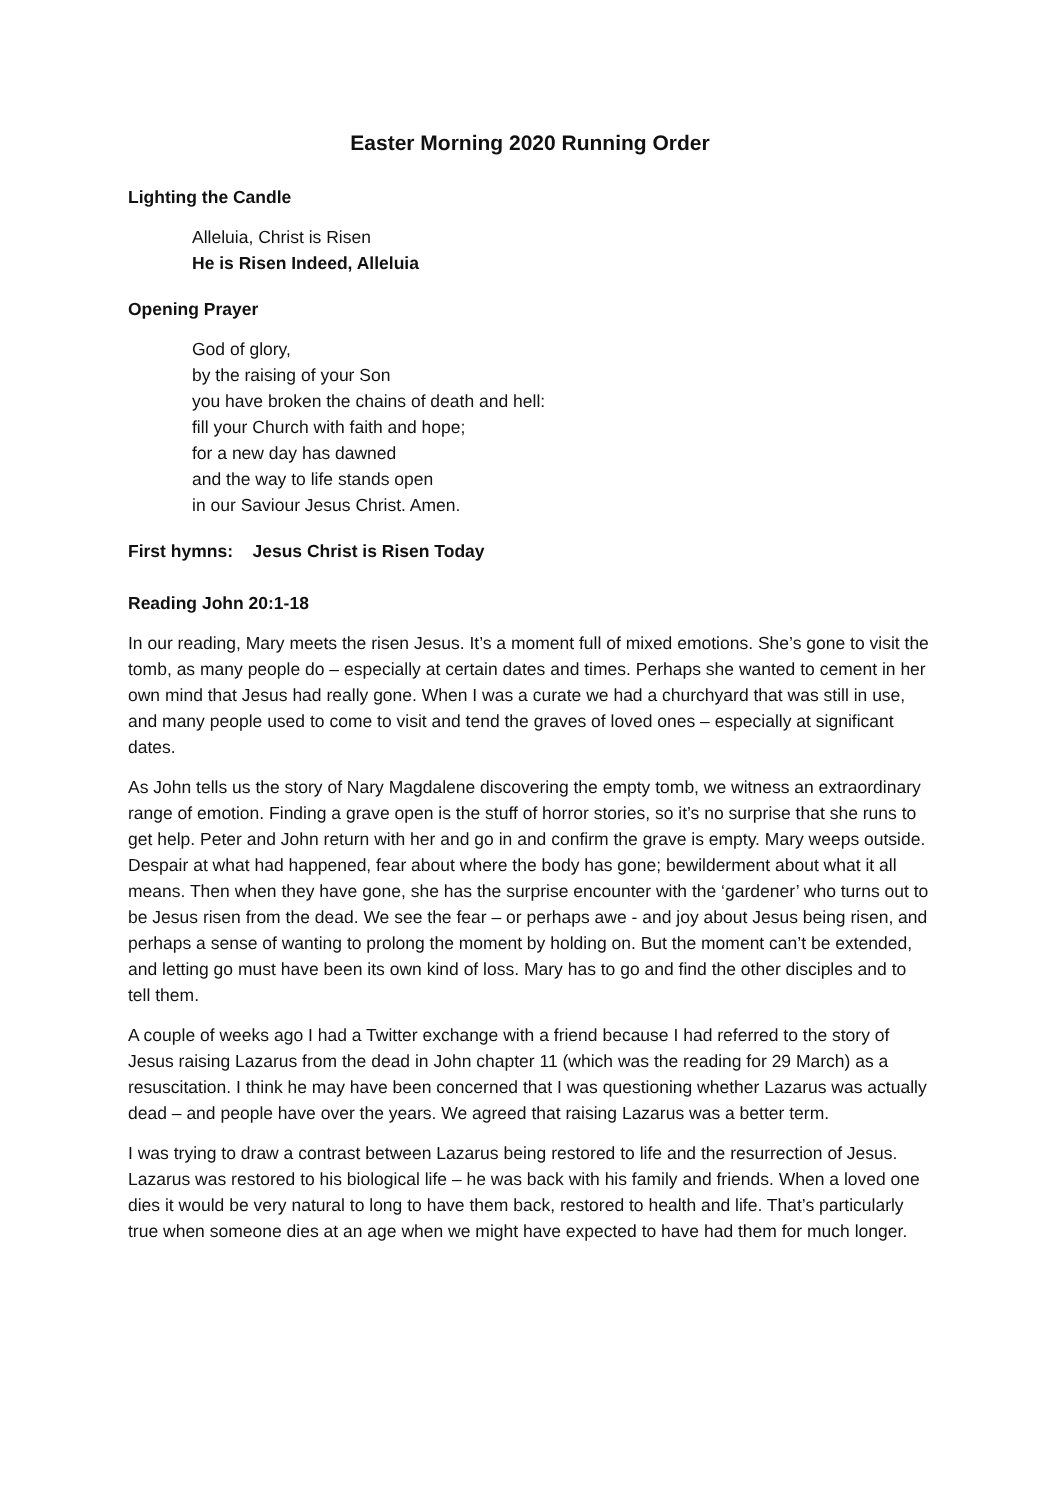Easter Morning 2020 Running Order
Lighting the Candle
Alleluia, Christ is Risen
He is Risen Indeed, Alleluia
Opening Prayer
God of glory,
by the raising of your Son
you have broken the chains of death and hell:
fill your Church with faith and hope;
for a new day has dawned
and the way to life stands open
in our Saviour Jesus Christ. Amen.
First hymns: Jesus Christ is Risen Today
Reading John 20:1-18
In our reading, Mary meets the risen Jesus. It’s a moment full of mixed emotions. She’s gone to visit the tomb, as many people do – especially at certain dates and times. Perhaps she wanted to cement in her own mind that Jesus had really gone. When I was a curate we had a churchyard that was still in use, and many people used to come to visit and tend the graves of loved ones – especially at significant dates.
As John tells us the story of Nary Magdalene discovering the empty tomb, we witness an extraordinary range of emotion. Finding a grave open is the stuff of horror stories, so it’s no surprise that she runs to get help. Peter and John return with her and go in and confirm the grave is empty. Mary weeps outside. Despair at what had happened, fear about where the body has gone; bewilderment about what it all means. Then when they have gone, she has the surprise encounter with the ‘gardener’ who turns out to be Jesus risen from the dead. We see the fear – or perhaps awe - and joy about Jesus being risen, and perhaps a sense of wanting to prolong the moment by holding on. But the moment can’t be extended, and letting go must have been its own kind of loss. Mary has to go and find the other disciples and to tell them.
A couple of weeks ago I had a Twitter exchange with a friend because I had referred to the story of Jesus raising Lazarus from the dead in John chapter 11 (which was the reading for 29 March) as a resuscitation. I think he may have been concerned that I was questioning whether Lazarus was actually dead – and people have over the years. We agreed that raising Lazarus was a better term.
I was trying to draw a contrast between Lazarus being restored to life and the resurrection of Jesus. Lazarus was restored to his biological life – he was back with his family and friends. When a loved one dies it would be very natural to long to have them back, restored to health and life. That’s particularly true when someone dies at an age when we might have expected to have had them for much longer.